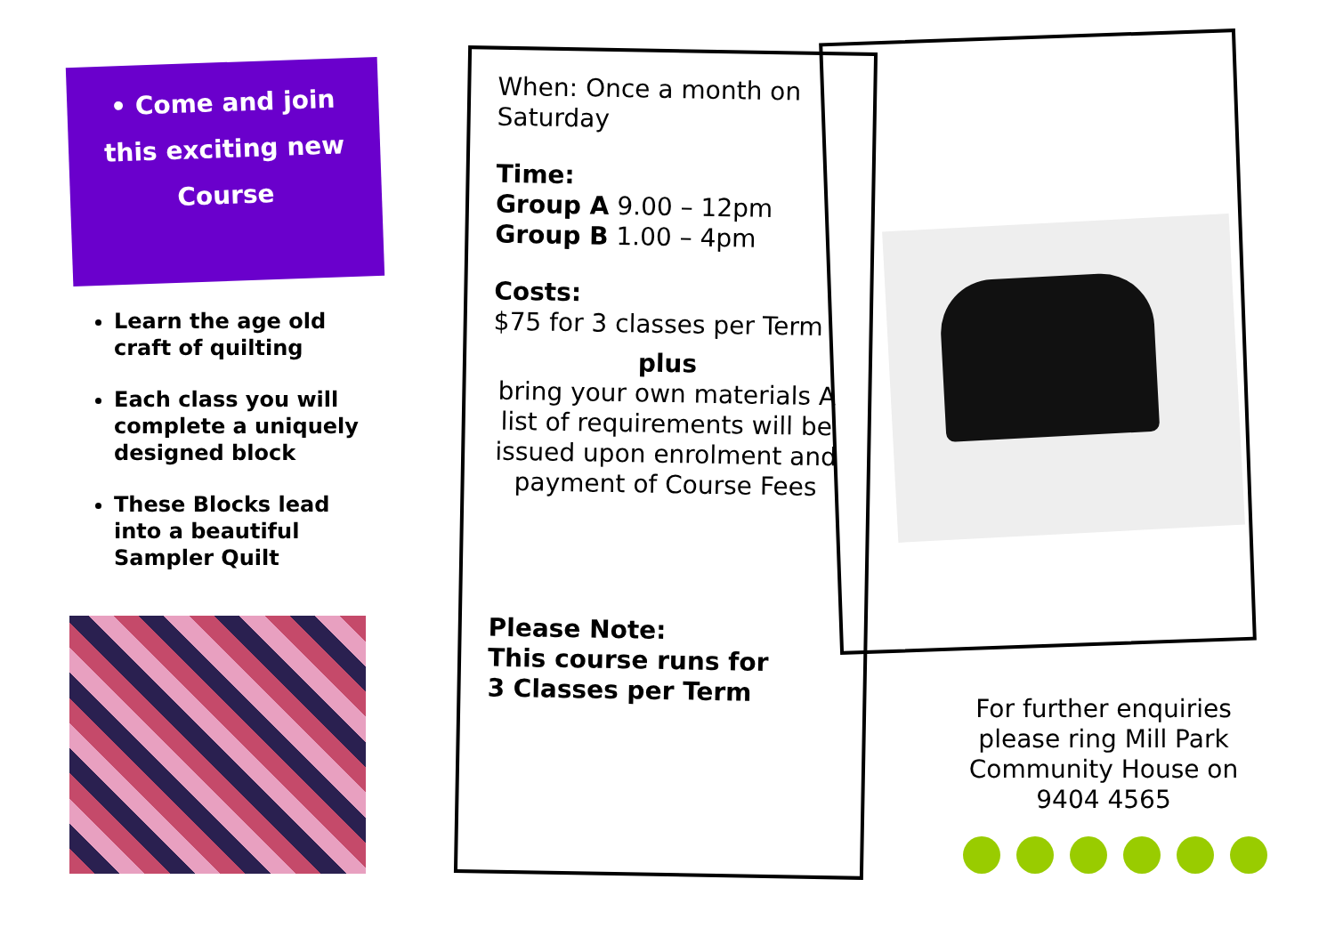• Come and join
this exciting new
Course
Learn the age old craft of quilting
Each class you will complete a uniquely designed block
These Blocks lead into a beautiful Sampler Quilt
When: Once a month on Saturday
Time:
Group A 9.00 – 12pm
Group B 1.00 – 4pm
Costs:
$75 for 3 classes per Term
plus
bring your own materials A list of requirements will be issued upon enrolment and payment of Course Fees
Please Note:
This course runs for
3 Classes per Term
For further enquiries please ring Mill Park Community House on 9404 4565